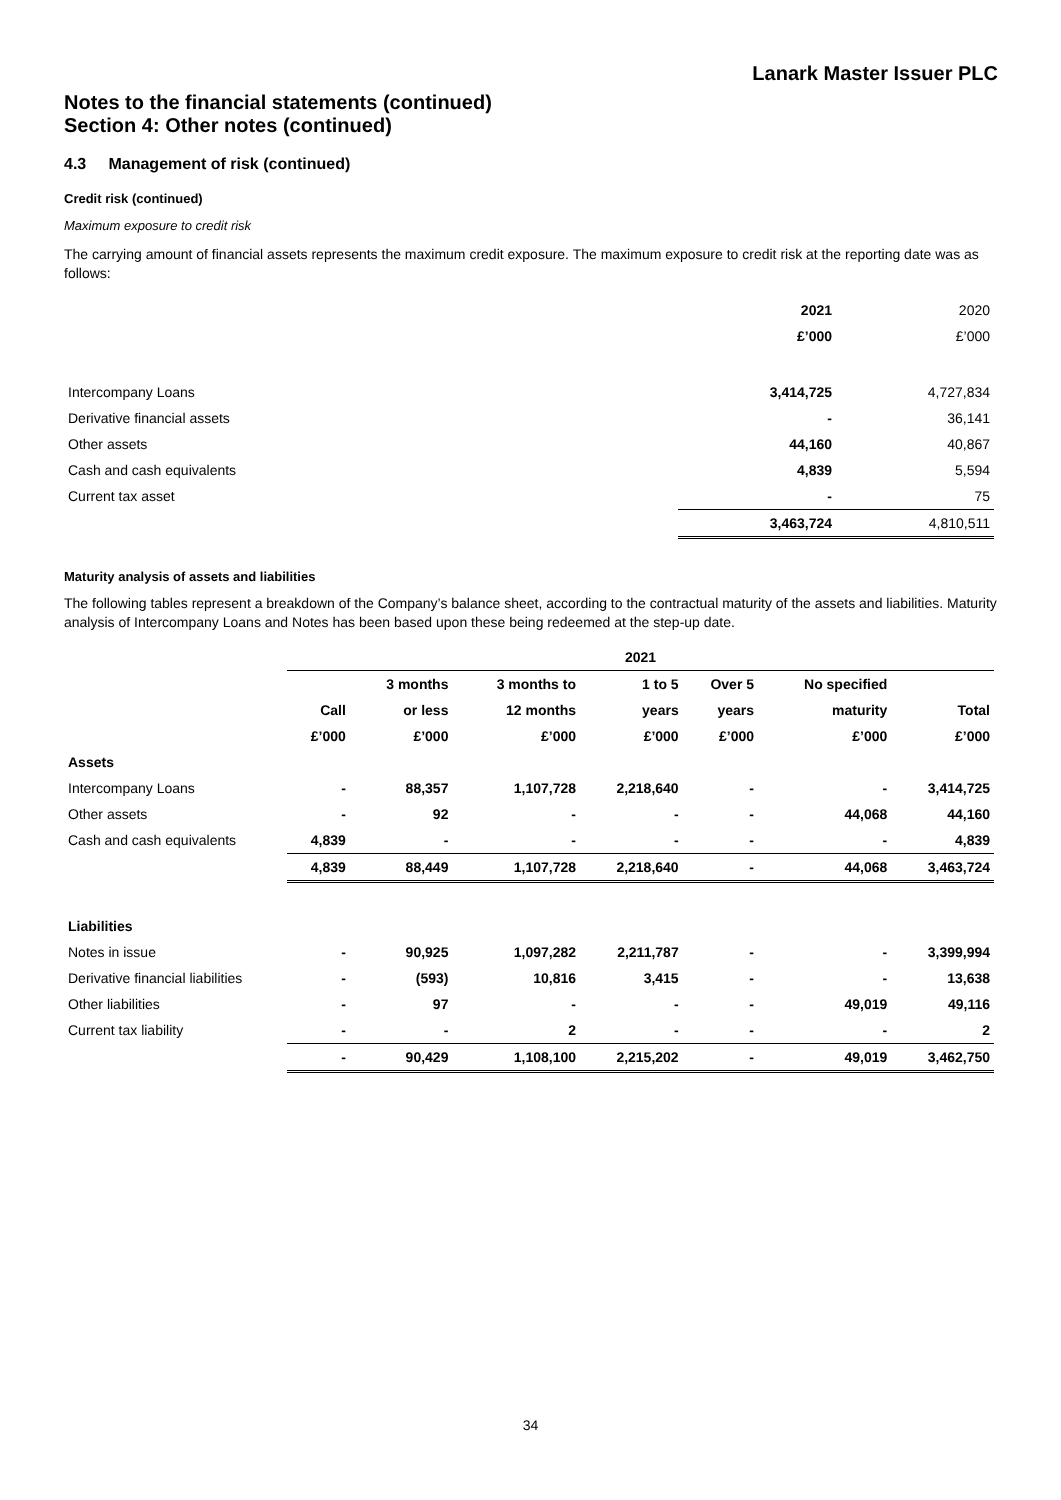Lanark Master Issuer PLC
Notes to the financial statements (continued)
Section 4: Other notes (continued)
4.3 Management of risk (continued)
Credit risk (continued)
Maximum exposure to credit risk
The carrying amount of financial assets represents the maximum credit exposure. The maximum exposure to credit risk at the reporting date was as follows:
| | 2021 | 2020 |
| | £’000 | £’000 |
| Intercompany Loans | 3,414,725 | 4,727,834 |
| Derivative financial assets | - | 36,141 |
| Other assets | 44,160 | 40,867 |
| Cash and cash equivalents | 4,839 | 5,594 |
| Current tax asset | - | 75 |
| | 3,463,724 | 4,810,511 |
Maturity analysis of assets and liabilities
The following tables represent a breakdown of the Company’s balance sheet, according to the contractual maturity of the assets and liabilities. Maturity analysis of Intercompany Loans and Notes has been based upon these being redeemed at the step-up date.
| | 2021 | | | | | | |
| | | 3 months | 3 months to | 1 to 5 | Over 5 | No specified | |
| | Call | or less | 12 months | years | years | maturity | Total |
| | £’000 | £’000 | £’000 | £’000 | £’000 | £’000 | £’000 |
| Assets | | | | | | | |
| Intercompany Loans | - | 88,357 | 1,107,728 | 2,218,640 | - | - | 3,414,725 |
| Other assets | - | 92 | - | - | - | 44,068 | 44,160 |
| Cash and cash equivalents | 4,839 | - | - | - | - | - | 4,839 |
| | 4,839 | 88,449 | 1,107,728 | 2,218,640 | - | 44,068 | 3,463,724 |
| Liabilities | | | | | | | |
| Notes in issue | - | 90,925 | 1,097,282 | 2,211,787 | - | - | 3,399,994 |
| Derivative financial liabilities | - | (593) | 10,816 | 3,415 | - | - | 13,638 |
| Other liabilities | - | 97 | - | - | - | 49,019 | 49,116 |
| Current tax liability | - | - | 2 | - | - | - | 2 |
| | - | 90,429 | 1,108,100 | 2,215,202 | - | 49,019 | 3,462,750 |
34